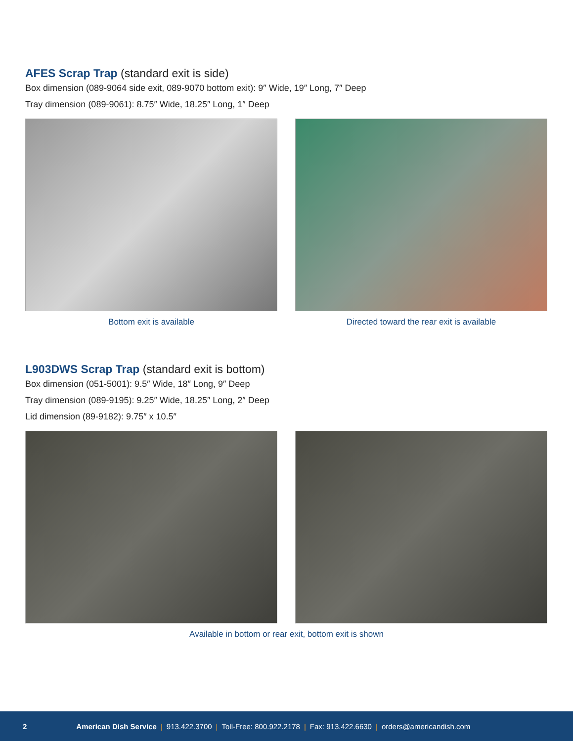AFES Scrap Trap (standard exit is side)
Box dimension (089-9064 side exit, 089-9070 bottom exit): 9″ Wide, 19″ Long, 7″ Deep
Tray dimension (089-9061): 8.75″ Wide, 18.25″ Long, 1″ Deep
Bottom exit is available Directed toward the rear exit is available
L903DWS Scrap Trap (standard exit is bottom)
Box dimension (051-5001): 9.5″ Wide, 18″ Long, 9″ Deep
Tray dimension (089-9195): 9.25″ Wide, 18.25″ Long, 2″ Deep
Lid dimension (89-9182): 9.75″ x 10.5″
Available in bottom or rear exit, bottom exit is shown
2 American Dish Service | 913.422.3700 | Toll-Free: 800.922.2178 | Fax: 913.422.6630 | orders@americandish.com